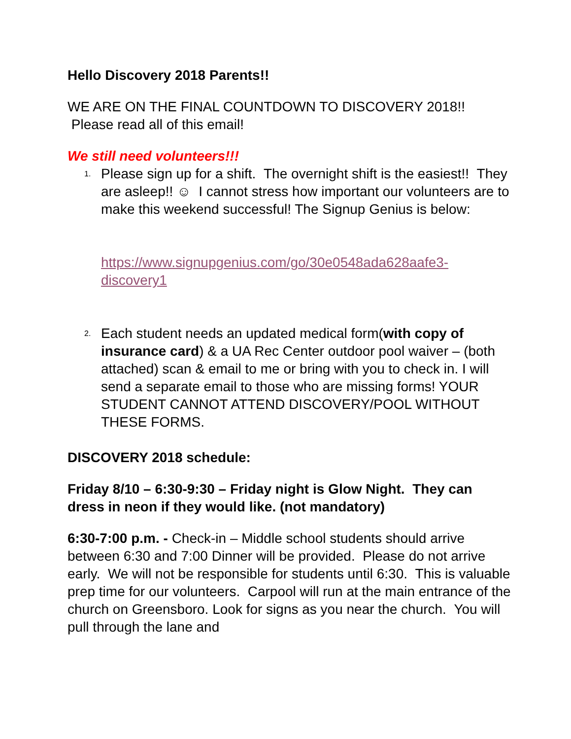Hello Discovery 2018 Parents!!
WE ARE ON THE FINAL COUNTDOWN TO DISCOVERY 2018!! Please read all of this email!
We still need volunteers!!!
1.
Please sign up for a shift. The overnight shift is the easiest!! They are asleep!! ☺ I cannot stress how important our volunteers are to make this weekend successful! The Signup Genius is below:
https://www.signupgenius.com/go/30e0548ada628aafe3-discovery1
2.
Each student needs an updated medical form(with copy of insurance card) & a UA Rec Center outdoor pool waiver – (both attached) scan & email to me or bring with you to check in. I will send a separate email to those who are missing forms! YOUR STUDENT CANNOT ATTEND DISCOVERY/POOL WITHOUT THESE FORMS.
DISCOVERY 2018 schedule:
Friday 8/10 – 6:30-9:30 – Friday night is Glow Night. They can dress in neon if they would like. (not mandatory)
6:30-7:00 p.m. - Check-in – Middle school students should arrive between 6:30 and 7:00 Dinner will be provided. Please do not arrive early. We will not be responsible for students until 6:30. This is valuable prep time for our volunteers. Carpool will run at the main entrance of the church on Greensboro. Look for signs as you near the church. You will pull through the lane and